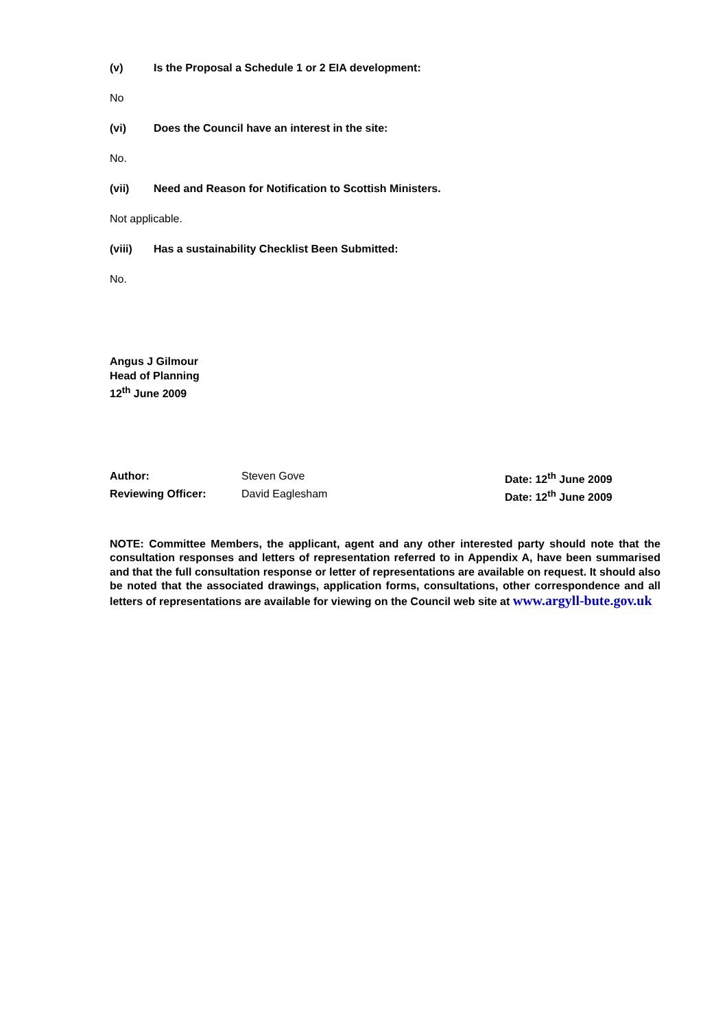(v) Is the Proposal a Schedule 1 or 2 EIA development:
No
(vi) Does the Council have an interest in the site:
No.
(vii) Need and Reason for Notification to Scottish Ministers.
Not applicable.
(viii) Has a sustainability Checklist Been Submitted:
No.
Angus J Gilmour
Head of Planning
12<sup>th</sup> June 2009
Author: Steven Gove Date: 12<sup>th</sup> June 2009
Reviewing Officer: David Eaglesham Date: 12<sup>th</sup> June 2009
NOTE: Committee Members, the applicant, agent and any other interested party should note that the consultation responses and letters of representation referred to in Appendix A, have been summarised and that the full consultation response or letter of representations are available on request. It should also be noted that the associated drawings, application forms, consultations, other correspondence and all letters of representations are available for viewing on the Council web site at www.argyll-bute.gov.uk